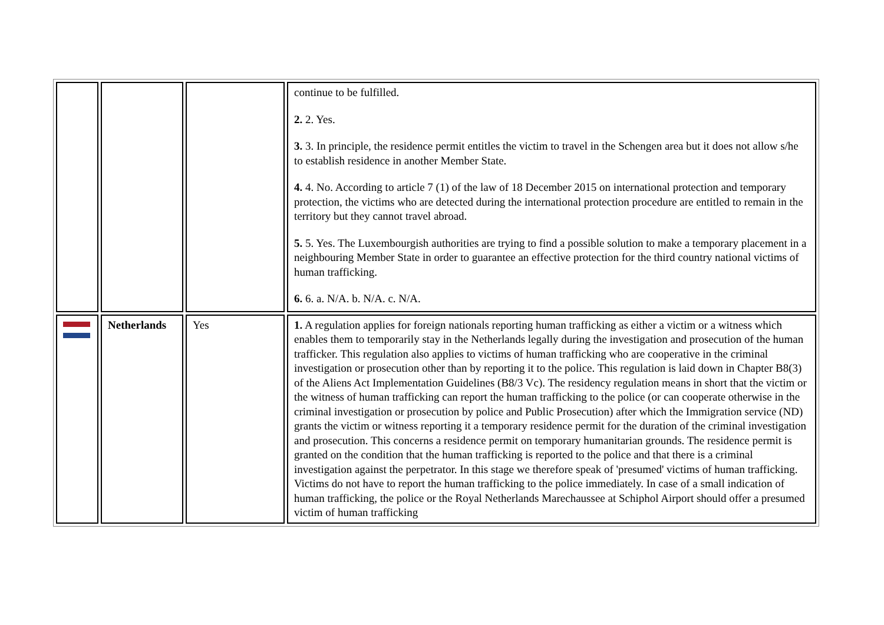| | | | continue to be fulfilled. 2. 2. Yes. 3. 3. In principle, the residence permit entitles the victim to travel in the Schengen area but it does not allow s/he to establish residence in another Member State. 4. 4. No. According to article 7 (1) of the law of 18 December 2015 on international protection and temporary protection, the victims who are detected during the international protection procedure are entitled to remain in the territory but they cannot travel abroad. 5. 5. Yes. The Luxembourgish authorities are trying to find a possible solution to make a temporary placement in a neighbouring Member State in order to guarantee an effective protection for the third country national victims of human trafficking. 6. 6. a. N/A. b. N/A. c. N/A. |
| | Netherlands | Yes | 1. A regulation applies for foreign nationals reporting human trafficking as either a victim or a witness which enables them to temporarily stay in the Netherlands legally during the investigation and prosecution of the human trafficker. This regulation also applies to victims of human trafficking who are cooperative in the criminal investigation or prosecution other than by reporting it to the police. This regulation is laid down in Chapter B8(3) of the Aliens Act Implementation Guidelines (B8/3 Vc). The residency regulation means in short that the victim or the witness of human trafficking can report the human trafficking to the police (or can cooperate otherwise in the criminal investigation or prosecution by police and Public Prosecution) after which the Immigration service (ND) grants the victim or witness reporting it a temporary residence permit for the duration of the criminal investigation and prosecution. This concerns a residence permit on temporary humanitarian grounds. The residence permit is granted on the condition that the human trafficking is reported to the police and that there is a criminal investigation against the perpetrator. In this stage we therefore speak of 'presumed' victims of human trafficking. Victims do not have to report the human trafficking to the police immediately. In case of a small indication of human trafficking, the police or the Royal Netherlands Marechaussee at Schiphol Airport should offer a presumed victim of human trafficking |